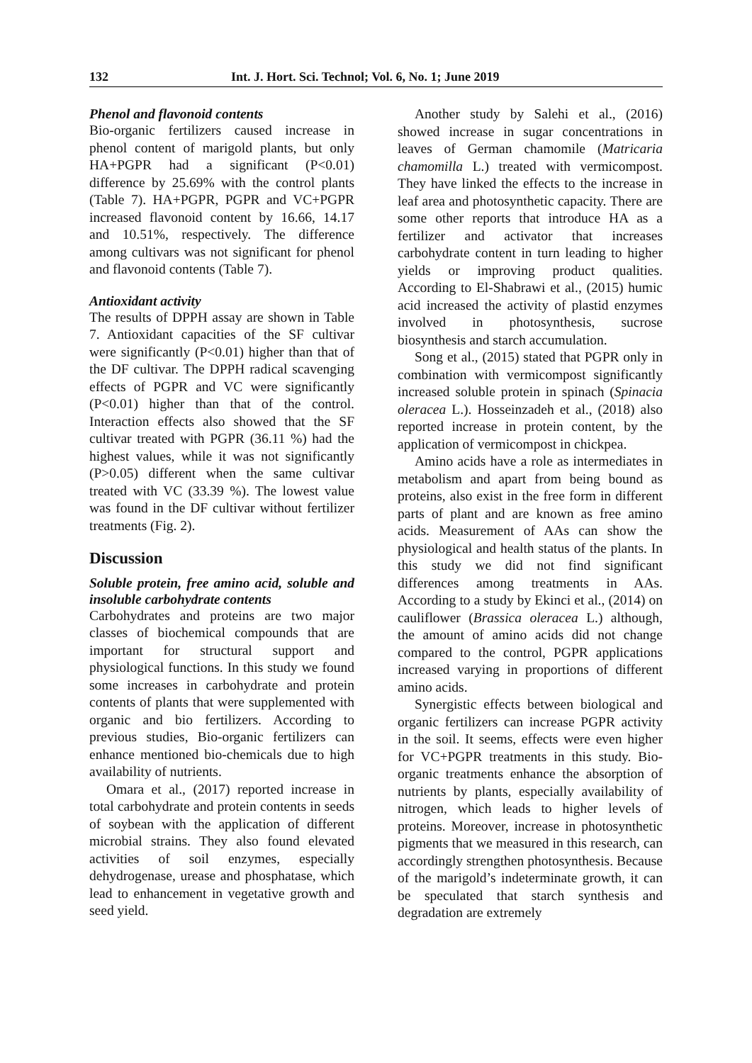132 Int. J. Hort. Sci. Technol; Vol. 6, No. 1; June 2019
Phenol and flavonoid contents
Bio-organic fertilizers caused increase in phenol content of marigold plants, but only HA+PGPR had a significant (P<0.01) difference by 25.69% with the control plants (Table 7). HA+PGPR, PGPR and VC+PGPR increased flavonoid content by 16.66, 14.17 and 10.51%, respectively. The difference among cultivars was not significant for phenol and flavonoid contents (Table 7).
Antioxidant activity
The results of DPPH assay are shown in Table 7. Antioxidant capacities of the SF cultivar were significantly (P<0.01) higher than that of the DF cultivar. The DPPH radical scavenging effects of PGPR and VC were significantly (P<0.01) higher than that of the control. Interaction effects also showed that the SF cultivar treated with PGPR (36.11 %) had the highest values, while it was not significantly (P>0.05) different when the same cultivar treated with VC (33.39 %). The lowest value was found in the DF cultivar without fertilizer treatments (Fig. 2).
Discussion
Soluble protein, free amino acid, soluble and insoluble carbohydrate contents
Carbohydrates and proteins are two major classes of biochemical compounds that are important for structural support and physiological functions. In this study we found some increases in carbohydrate and protein contents of plants that were supplemented with organic and bio fertilizers. According to previous studies, Bio-organic fertilizers can enhance mentioned bio-chemicals due to high availability of nutrients.
Omara et al., (2017) reported increase in total carbohydrate and protein contents in seeds of soybean with the application of different microbial strains. They also found elevated activities of soil enzymes, especially dehydrogenase, urease and phosphatase, which lead to enhancement in vegetative growth and seed yield.
Another study by Salehi et al., (2016) showed increase in sugar concentrations in leaves of German chamomile (Matricaria chamomilla L.) treated with vermicompost. They have linked the effects to the increase in leaf area and photosynthetic capacity. There are some other reports that introduce HA as a fertilizer and activator that increases carbohydrate content in turn leading to higher yields or improving product qualities. According to El-Shabrawi et al., (2015) humic acid increased the activity of plastid enzymes involved in photosynthesis, sucrose biosynthesis and starch accumulation.
Song et al., (2015) stated that PGPR only in combination with vermicompost significantly increased soluble protein in spinach (Spinacia oleracea L.). Hosseinzadeh et al., (2018) also reported increase in protein content, by the application of vermicompost in chickpea.
Amino acids have a role as intermediates in metabolism and apart from being bound as proteins, also exist in the free form in different parts of plant and are known as free amino acids. Measurement of AAs can show the physiological and health status of the plants. In this study we did not find significant differences among treatments in AAs. According to a study by Ekinci et al., (2014) on cauliflower (Brassica oleracea L.) although, the amount of amino acids did not change compared to the control, PGPR applications increased varying in proportions of different amino acids.
Synergistic effects between biological and organic fertilizers can increase PGPR activity in the soil. It seems, effects were even higher for VC+PGPR treatments in this study. Bio-organic treatments enhance the absorption of nutrients by plants, especially availability of nitrogen, which leads to higher levels of proteins. Moreover, increase in photosynthetic pigments that we measured in this research, can accordingly strengthen photosynthesis. Because of the marigold’s indeterminate growth, it can be speculated that starch synthesis and degradation are extremely